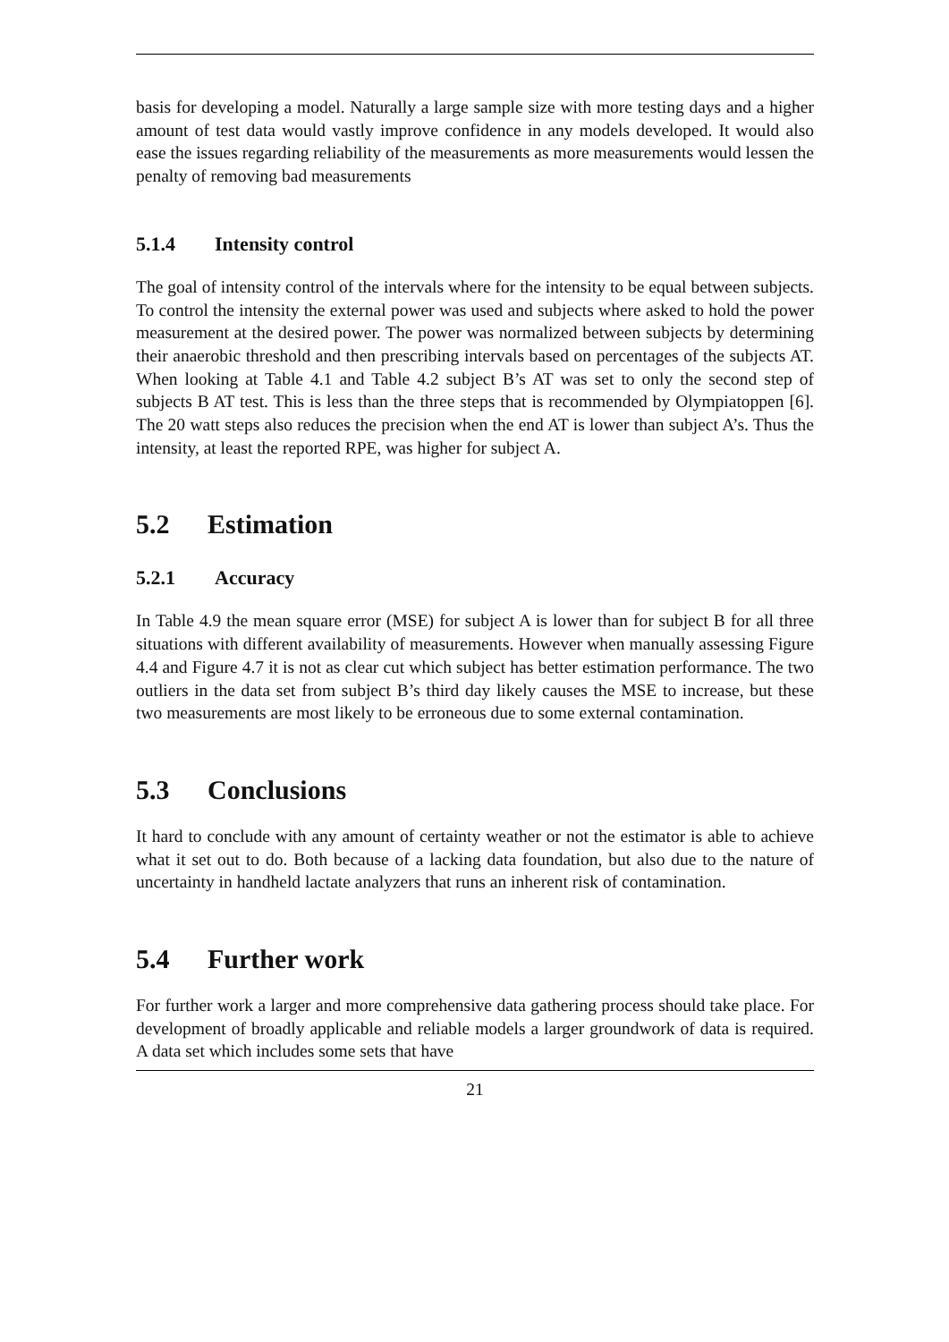basis for developing a model. Naturally a large sample size with more testing days and a higher amount of test data would vastly improve confidence in any models developed. It would also ease the issues regarding reliability of the measurements as more measurements would lessen the penalty of removing bad measurements
5.1.4 Intensity control
The goal of intensity control of the intervals where for the intensity to be equal between subjects. To control the intensity the external power was used and subjects where asked to hold the power measurement at the desired power. The power was normalized between subjects by determining their anaerobic threshold and then prescribing intervals based on percentages of the subjects AT. When looking at Table 4.1 and Table 4.2 subject B’s AT was set to only the second step of subjects B AT test. This is less than the three steps that is recommended by Olympiatoppen [6]. The 20 watt steps also reduces the precision when the end AT is lower than subject A’s. Thus the intensity, at least the reported RPE, was higher for subject A.
5.2 Estimation
5.2.1 Accuracy
In Table 4.9 the mean square error (MSE) for subject A is lower than for subject B for all three situations with different availability of measurements. However when manually assessing Figure 4.4 and Figure 4.7 it is not as clear cut which subject has better estimation performance. The two outliers in the data set from subject B’s third day likely causes the MSE to increase, but these two measurements are most likely to be erroneous due to some external contamination.
5.3 Conclusions
It hard to conclude with any amount of certainty weather or not the estimator is able to achieve what it set out to do. Both because of a lacking data foundation, but also due to the nature of uncertainty in handheld lactate analyzers that runs an inherent risk of contamination.
5.4 Further work
For further work a larger and more comprehensive data gathering process should take place. For development of broadly applicable and reliable models a larger groundwork of data is required. A data set which includes some sets that have
21